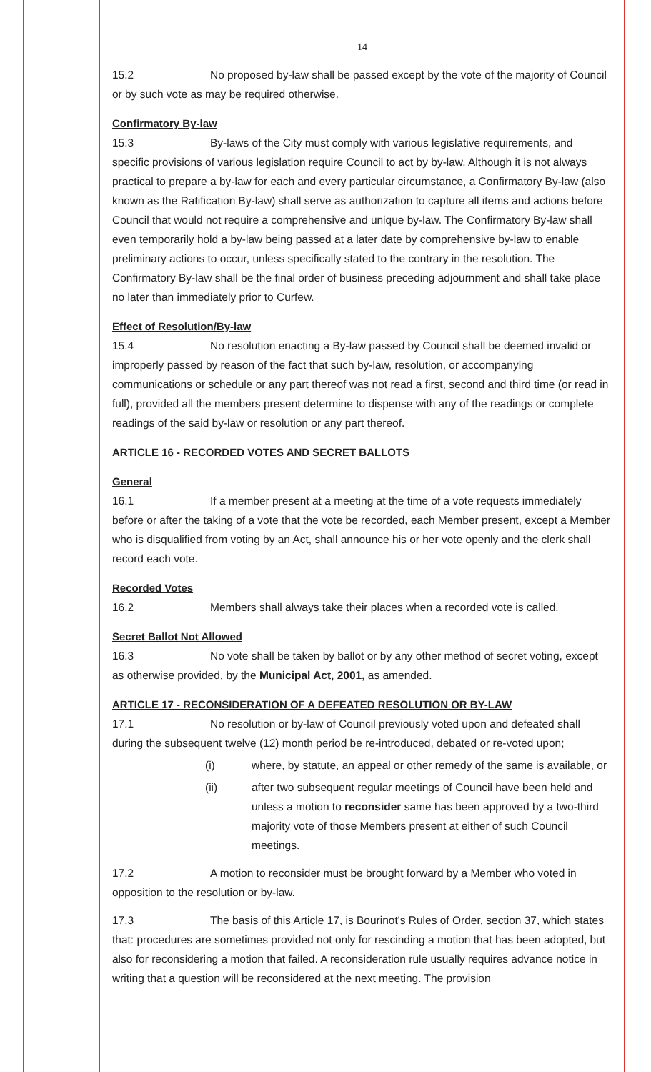14
15.2 No proposed by-law shall be passed except by the vote of the majority of Council or by such vote as may be required otherwise.
Confirmatory By-law
15.3 By-laws of the City must comply with various legislative requirements, and specific provisions of various legislation require Council to act by by-law. Although it is not always practical to prepare a by-law for each and every particular circumstance, a Confirmatory By-law (also known as the Ratification By-law) shall serve as authorization to capture all items and actions before Council that would not require a comprehensive and unique by-law. The Confirmatory By-law shall even temporarily hold a by-law being passed at a later date by comprehensive by-law to enable preliminary actions to occur, unless specifically stated to the contrary in the resolution. The Confirmatory By-law shall be the final order of business preceding adjournment and shall take place no later than immediately prior to Curfew.
Effect of Resolution/By-law
15.4 No resolution enacting a By-law passed by Council shall be deemed invalid or improperly passed by reason of the fact that such by-law, resolution, or accompanying communications or schedule or any part thereof was not read a first, second and third time (or read in full), provided all the members present determine to dispense with any of the readings or complete readings of the said by-law or resolution or any part thereof.
ARTICLE 16 - RECORDED VOTES AND SECRET BALLOTS
General
16.1 If a member present at a meeting at the time of a vote requests immediately before or after the taking of a vote that the vote be recorded, each Member present, except a Member who is disqualified from voting by an Act, shall announce his or her vote openly and the clerk shall record each vote.
Recorded Votes
16.2 Members shall always take their places when a recorded vote is called.
Secret Ballot Not Allowed
16.3 No vote shall be taken by ballot or by any other method of secret voting, except as otherwise provided, by the Municipal Act, 2001, as amended.
ARTICLE 17 - RECONSIDERATION OF A DEFEATED RESOLUTION OR BY-LAW
17.1 No resolution or by-law of Council previously voted upon and defeated shall during the subsequent twelve (12) month period be re-introduced, debated or re-voted upon;
(i) where, by statute, an appeal or other remedy of the same is available, or
(ii) after two subsequent regular meetings of Council have been held and unless a motion to reconsider same has been approved by a two-third majority vote of those Members present at either of such Council meetings.
17.2 A motion to reconsider must be brought forward by a Member who voted in opposition to the resolution or by-law.
17.3 The basis of this Article 17, is Bourinot's Rules of Order, section 37, which states that: procedures are sometimes provided not only for rescinding a motion that has been adopted, but also for reconsidering a motion that failed. A reconsideration rule usually requires advance notice in writing that a question will be reconsidered at the next meeting. The provision